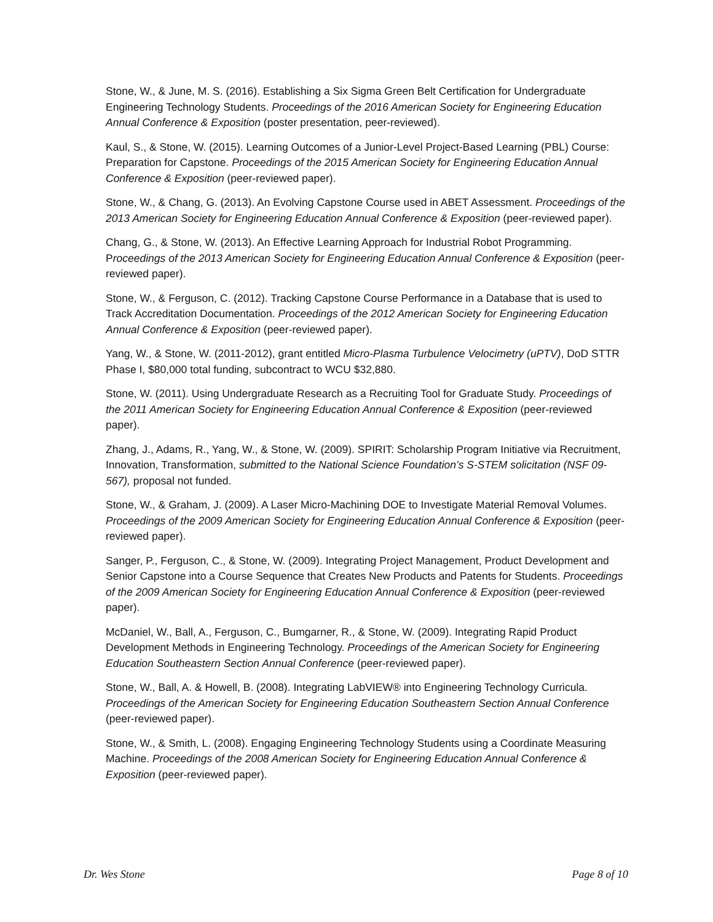Stone, W., & June, M. S. (2016). Establishing a Six Sigma Green Belt Certification for Undergraduate Engineering Technology Students. Proceedings of the 2016 American Society for Engineering Education Annual Conference & Exposition (poster presentation, peer-reviewed).
Kaul, S., & Stone, W. (2015). Learning Outcomes of a Junior-Level Project-Based Learning (PBL) Course: Preparation for Capstone. Proceedings of the 2015 American Society for Engineering Education Annual Conference & Exposition (peer-reviewed paper).
Stone, W., & Chang, G. (2013). An Evolving Capstone Course used in ABET Assessment. Proceedings of the 2013 American Society for Engineering Education Annual Conference & Exposition (peer-reviewed paper).
Chang, G., & Stone, W. (2013). An Effective Learning Approach for Industrial Robot Programming. Proceedings of the 2013 American Society for Engineering Education Annual Conference & Exposition (peer-reviewed paper).
Stone, W., & Ferguson, C. (2012). Tracking Capstone Course Performance in a Database that is used to Track Accreditation Documentation. Proceedings of the 2012 American Society for Engineering Education Annual Conference & Exposition (peer-reviewed paper).
Yang, W., & Stone, W. (2011-2012), grant entitled Micro-Plasma Turbulence Velocimetry (uPTV), DoD STTR Phase I, $80,000 total funding, subcontract to WCU $32,880.
Stone, W. (2011). Using Undergraduate Research as a Recruiting Tool for Graduate Study. Proceedings of the 2011 American Society for Engineering Education Annual Conference & Exposition (peer-reviewed paper).
Zhang, J., Adams, R., Yang, W., & Stone, W. (2009). SPIRIT: Scholarship Program Initiative via Recruitment, Innovation, Transformation, submitted to the National Science Foundation’s S-STEM solicitation (NSF 09-567), proposal not funded.
Stone, W., & Graham, J. (2009). A Laser Micro-Machining DOE to Investigate Material Removal Volumes. Proceedings of the 2009 American Society for Engineering Education Annual Conference & Exposition (peer-reviewed paper).
Sanger, P., Ferguson, C., & Stone, W. (2009). Integrating Project Management, Product Development and Senior Capstone into a Course Sequence that Creates New Products and Patents for Students. Proceedings of the 2009 American Society for Engineering Education Annual Conference & Exposition (peer-reviewed paper).
McDaniel, W., Ball, A., Ferguson, C., Bumgarner, R., & Stone, W. (2009). Integrating Rapid Product Development Methods in Engineering Technology. Proceedings of the American Society for Engineering Education Southeastern Section Annual Conference (peer-reviewed paper).
Stone, W., Ball, A. & Howell, B. (2008). Integrating LabVIEW® into Engineering Technology Curricula. Proceedings of the American Society for Engineering Education Southeastern Section Annual Conference (peer-reviewed paper).
Stone, W., & Smith, L. (2008). Engaging Engineering Technology Students using a Coordinate Measuring Machine. Proceedings of the 2008 American Society for Engineering Education Annual Conference & Exposition (peer-reviewed paper).
Dr. Wes Stone Page 8 of 10